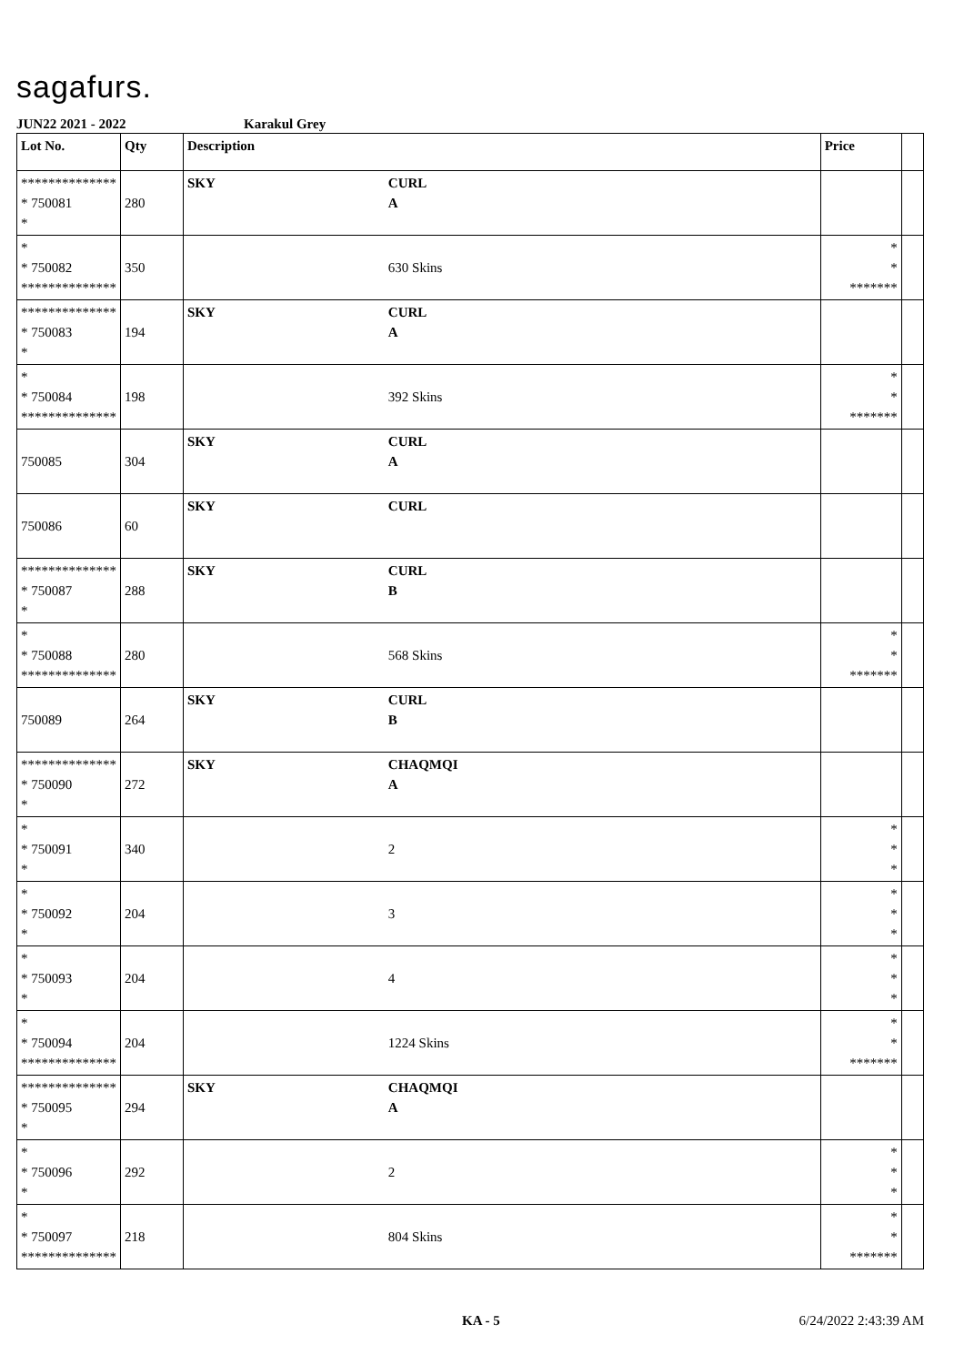sagafurs.
JUN22 2021 - 2022 Karakul Grey
| Lot No. | Qty | Description | | Price | |
| --- | --- | --- | --- | --- | --- |
| ************** * 750081 * | 280 | SKY | CURL A | | |
| * * 750082 ************** | 350 | | 630 Skins | * * ******* | |
| ************** * 750083 * | 194 | SKY | CURL A | | |
| * * 750084 ************** | 198 | | 392 Skins | * * ******* | |
| 750085 | 304 | SKY | CURL A | | |
| 750086 | 60 | SKY | CURL | | |
| ************** * 750087 * | 288 | SKY | CURL B | | |
| * * 750088 ************** | 280 | | 568 Skins | * * ******* | |
| 750089 | 264 | SKY | CURL B | | |
| ************** * 750090 * | 272 | SKY | CHAQMQI A | | |
| * * 750091 * | 340 | | 2 | * * * | |
| * * 750092 * | 204 | | 3 | * * * | |
| * * 750093 * | 204 | | 4 | * * * | |
| * * 750094 ************** | 204 | | 1224 Skins | * * ******* | |
| ************** * 750095 * | 294 | SKY | CHAQMQI A | | |
| * * 750096 * | 292 | | 2 | * * * | |
| * * 750097 ************** | 218 | | 804 Skins | * * ******* | |
KA - 5 6/24/2022 2:43:39 AM